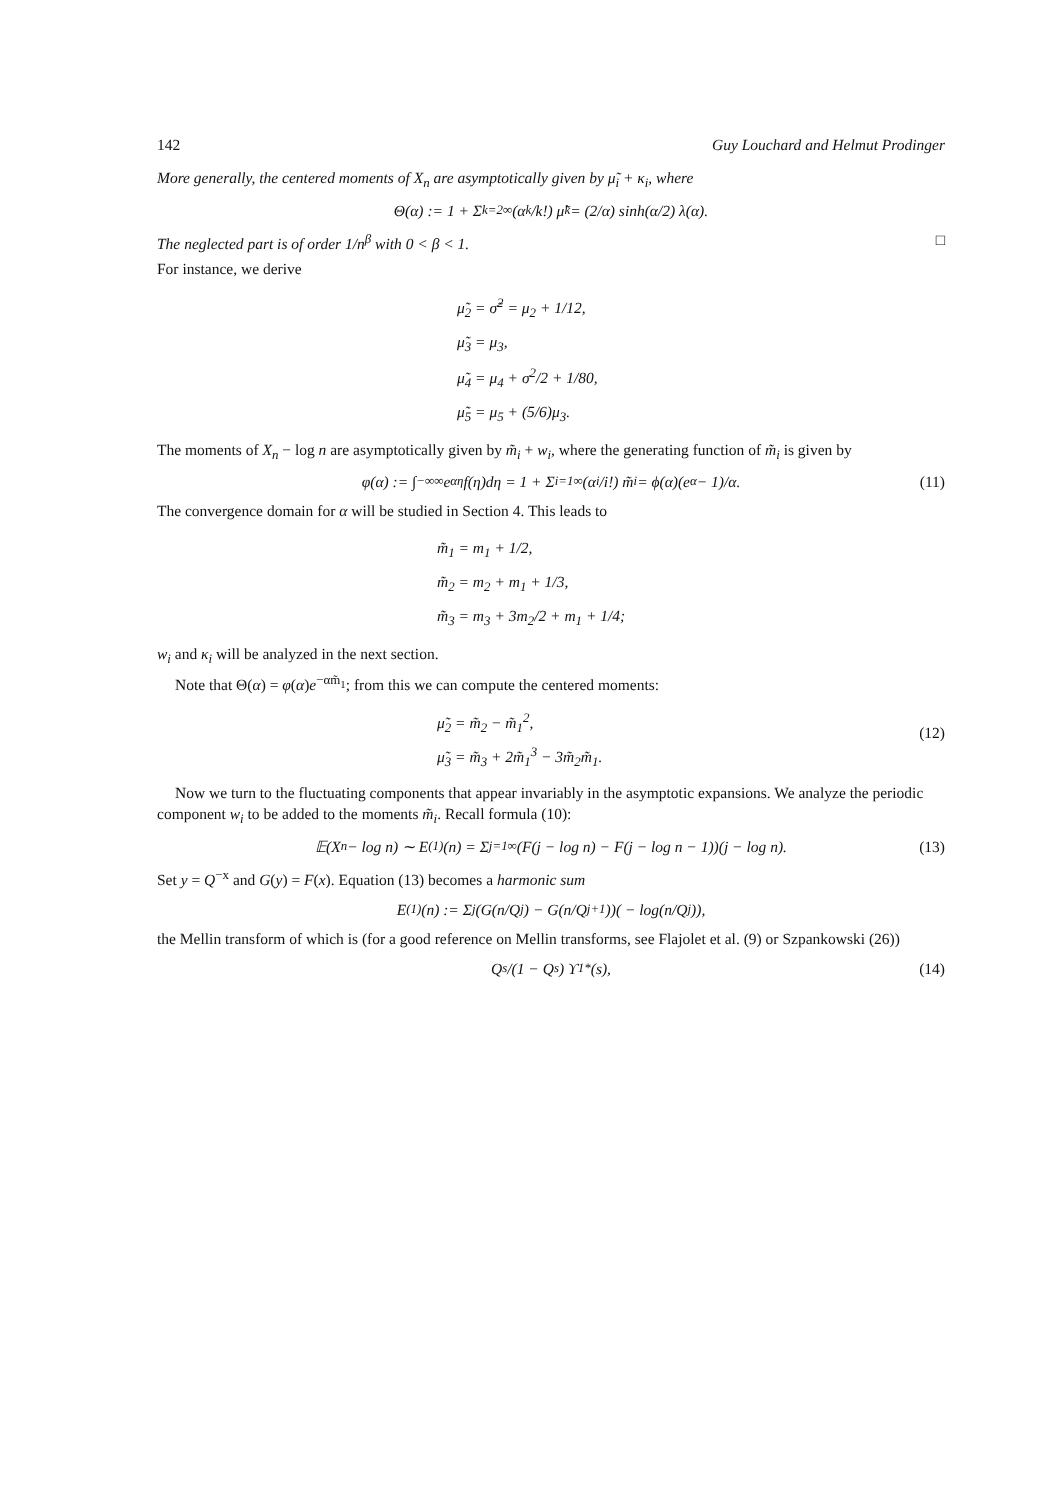142 Guy Louchard and Helmut Prodinger
More generally, the centered moments of X<sub>n</sub> are asymptotically given by μ̃<sub>i</sub> + κ<sub>i</sub>, where
Θ(α) := 1 + Σ<sub>k=2</sub><sup>∞</sup> (α<sup>k</sup>/k!) μ̃<sub>k</sub> = (2/α) sinh(α/2) λ(α).
The neglected part is of order 1/n<sup>β</sup> with 0 < β < 1. □
For instance, we derive
μ̃<sub>2</sub> = σ̃<sup>2</sup> = μ<sub>2</sub> + 1/12,
μ̃<sub>3</sub> = μ<sub>3</sub>,
μ̃<sub>4</sub> = μ<sub>4</sub> + σ<sup>2</sup>/2 + 1/80,
μ̃<sub>5</sub> = μ<sub>5</sub> + (5/6)μ<sub>3</sub>.
The moments of X<sub>n</sub> − log n are asymptotically given by m̃<sub>i</sub> + w<sub>i</sub>, where the generating function of m̃<sub>i</sub> is given by
φ(α) := ∫<sub>−∞</sub><sup>∞</sup> e<sup>αη</sup>f(η)dη = 1 + Σ<sub>i=1</sub><sup>∞</sup> (α<sup>i</sup>/i!) m̃<sub>i</sub> = ϕ(α)(e<sup>α</sup> − 1)/α. (11)
The convergence domain for α will be studied in Section 4. This leads to
m̃<sub>1</sub> = m<sub>1</sub> + 1/2,
m̃<sub>2</sub> = m<sub>2</sub> + m<sub>1</sub> + 1/3,
m̃<sub>3</sub> = m<sub>3</sub> + 3m<sub>2</sub>/2 + m<sub>1</sub> + 1/4;
w<sub>i</sub> and κ<sub>i</sub> will be analyzed in the next section.
Note that Θ(α) = φ(α)e<sup>−αm̃<sub>1</sub></sup>; from this we can compute the centered moments:
μ̃<sub>2</sub> = m̃<sub>2</sub> − m̃<sub>1</sub><sup>2</sup>,
μ̃<sub>3</sub> = m̃<sub>3</sub> + 2m̃<sub>1</sub><sup>3</sup> − 3m̃<sub>2</sub>m̃<sub>1</sub>.
(12)
Now we turn to the fluctuating components that appear invariably in the asymptotic expansions. We analyze the periodic component w<sub>i</sub> to be added to the moments m̃<sub>i</sub>. Recall formula (10):
𝔼(X<sub>n</sub> − log n) ∼ E<sup>(1)</sup>(n) = Σ<sub>j=1</sub><sup>∞</sup> (F(j − log n) − F(j − log n − 1))(j − log n). (13)
Set y = Q<sup>−x</sup> and G(y) = F(x). Equation (13) becomes a harmonic sum
E<sup>(1)</sup>(n) := Σ<sub>j</sub> (G(n/Q<sup>j</sup>) − G(n/Q<sup>j+1</sup>))( − log(n/Q<sup>j</sup>)),
the Mellin transform of which is (for a good reference on Mellin transforms, see Flajolet et al. (9) or Szpankowski (26))
Q<sup>s</sup>/(1 − Q<sup>s</sup>) ϒ<sub>1</sub><sup>*</sup>(s), (14)